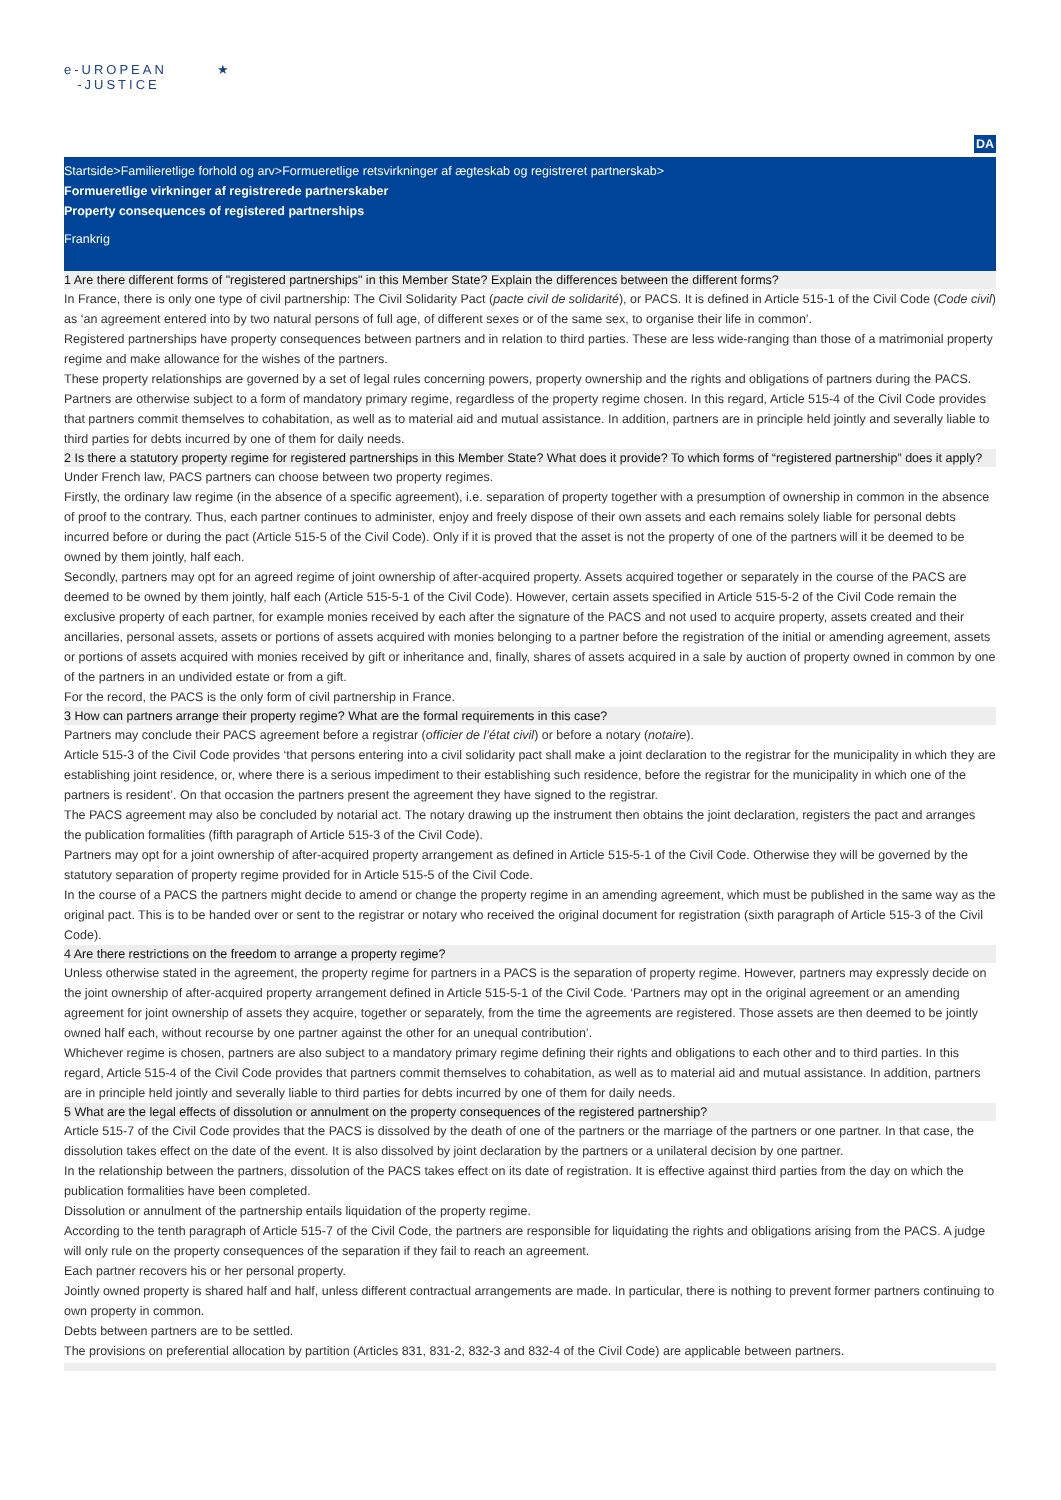e-UROPEAN
-JUSTICE
★
DA
Startside>Familieretlige forhold og arv>Formueretlige retsvirkninger af ægteskab og registreret partnerskab>
Formueretlige virkninger af registrerede partnerskaber
Property consequences of registered partnerships
Frankrig
1 Are there different forms of "registered partnerships" in this Member State? Explain the differences between the different forms?
In France, there is only one type of civil partnership: The Civil Solidarity Pact (pacte civil de solidarité), or PACS. It is defined in Article 515-1 of the Civil Code (Code civil) as ‘an agreement entered into by two natural persons of full age, of different sexes or of the same sex, to organise their life in common’.
Registered partnerships have property consequences between partners and in relation to third parties. These are less wide-ranging than those of a matrimonial property regime and make allowance for the wishes of the partners.
These property relationships are governed by a set of legal rules concerning powers, property ownership and the rights and obligations of partners during the PACS.
Partners are otherwise subject to a form of mandatory primary regime, regardless of the property regime chosen. In this regard, Article 515-4 of the Civil Code provides that partners commit themselves to cohabitation, as well as to material aid and mutual assistance. In addition, partners are in principle held jointly and severally liable to third parties for debts incurred by one of them for daily needs.
2 Is there a statutory property regime for registered partnerships in this Member State? What does it provide? To which forms of “registered partnership” does it apply?
Under French law, PACS partners can choose between two property regimes.
Firstly, the ordinary law regime (in the absence of a specific agreement), i.e. separation of property together with a presumption of ownership in common in the absence of proof to the contrary. Thus, each partner continues to administer, enjoy and freely dispose of their own assets and each remains solely liable for personal debts incurred before or during the pact (Article 515-5 of the Civil Code). Only if it is proved that the asset is not the property of one of the partners will it be deemed to be owned by them jointly, half each.
Secondly, partners may opt for an agreed regime of joint ownership of after-acquired property. Assets acquired together or separately in the course of the PACS are deemed to be owned by them jointly, half each (Article 515-5-1 of the Civil Code). However, certain assets specified in Article 515-5-2 of the Civil Code remain the exclusive property of each partner, for example monies received by each after the signature of the PACS and not used to acquire property, assets created and their ancillaries, personal assets, assets or portions of assets acquired with monies belonging to a partner before the registration of the initial or amending agreement, assets or portions of assets acquired with monies received by gift or inheritance and, finally, shares of assets acquired in a sale by auction of property owned in common by one of the partners in an undivided estate or from a gift.
For the record, the PACS is the only form of civil partnership in France.
3 How can partners arrange their property regime? What are the formal requirements in this case?
Partners may conclude their PACS agreement before a registrar (officier de l’état civil) or before a notary (notaire).
Article 515-3 of the Civil Code provides ‘that persons entering into a civil solidarity pact shall make a joint declaration to the registrar for the municipality in which they are establishing joint residence, or, where there is a serious impediment to their establishing such residence, before the registrar for the municipality in which one of the partners is resident’. On that occasion the partners present the agreement they have signed to the registrar.
The PACS agreement may also be concluded by notarial act. The notary drawing up the instrument then obtains the joint declaration, registers the pact and arranges the publication formalities (fifth paragraph of Article 515-3 of the Civil Code).
Partners may opt for a joint ownership of after-acquired property arrangement as defined in Article 515-5-1 of the Civil Code. Otherwise they will be governed by the statutory separation of property regime provided for in Article 515-5 of the Civil Code.
In the course of a PACS the partners might decide to amend or change the property regime in an amending agreement, which must be published in the same way as the original pact. This is to be handed over or sent to the registrar or notary who received the original document for registration (sixth paragraph of Article 515-3 of the Civil Code).
4 Are there restrictions on the freedom to arrange a property regime?
Unless otherwise stated in the agreement, the property regime for partners in a PACS is the separation of property regime. However, partners may expressly decide on the joint ownership of after-acquired property arrangement defined in Article 515-5-1 of the Civil Code. ‘Partners may opt in the original agreement or an amending agreement for joint ownership of assets they acquire, together or separately, from the time the agreements are registered. Those assets are then deemed to be jointly owned half each, without recourse by one partner against the other for an unequal contribution’.
Whichever regime is chosen, partners are also subject to a mandatory primary regime defining their rights and obligations to each other and to third parties. In this regard, Article 515-4 of the Civil Code provides that partners commit themselves to cohabitation, as well as to material aid and mutual assistance. In addition, partners are in principle held jointly and severally liable to third parties for debts incurred by one of them for daily needs.
5 What are the legal effects of dissolution or annulment on the property consequences of the registered partnership?
Article 515-7 of the Civil Code provides that the PACS is dissolved by the death of one of the partners or the marriage of the partners or one partner. In that case, the dissolution takes effect on the date of the event. It is also dissolved by joint declaration by the partners or a unilateral decision by one partner.
In the relationship between the partners, dissolution of the PACS takes effect on its date of registration. It is effective against third parties from the day on which the publication formalities have been completed.
Dissolution or annulment of the partnership entails liquidation of the property regime.
According to the tenth paragraph of Article 515-7 of the Civil Code, the partners are responsible for liquidating the rights and obligations arising from the PACS. A judge will only rule on the property consequences of the separation if they fail to reach an agreement.
Each partner recovers his or her personal property.
Jointly owned property is shared half and half, unless different contractual arrangements are made. In particular, there is nothing to prevent former partners continuing to own property in common.
Debts between partners are to be settled.
The provisions on preferential allocation by partition (Articles 831, 831-2, 832-3 and 832-4 of the Civil Code) are applicable between partners.